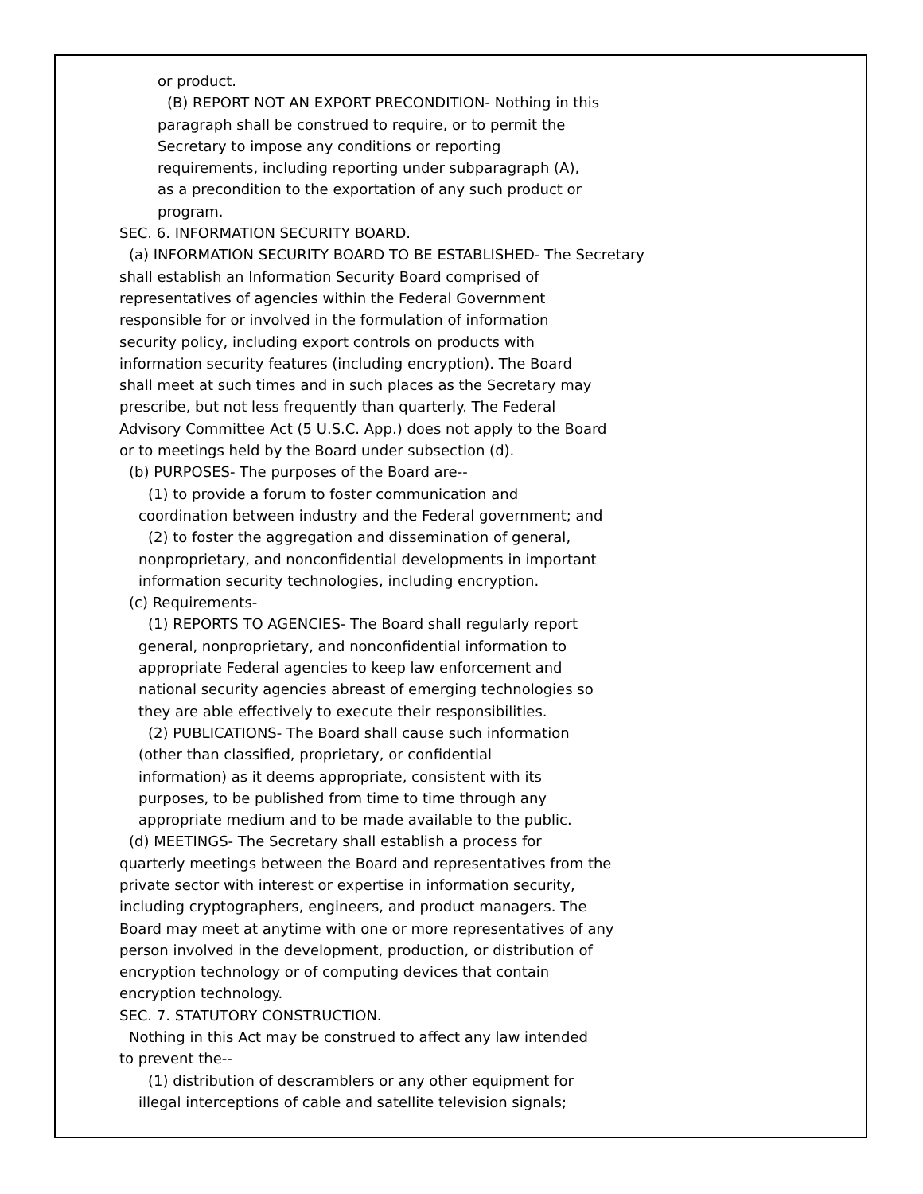or product.
(B) REPORT NOT AN EXPORT PRECONDITION- Nothing in this
paragraph shall be construed to require, or to permit the
Secretary to impose any conditions or reporting
requirements, including reporting under subparagraph (A),
as a precondition to the exportation of any such product or
program.
SEC. 6. INFORMATION SECURITY BOARD.
(a) INFORMATION SECURITY BOARD TO BE ESTABLISHED- The Secretary
shall establish an Information Security Board comprised of
representatives of agencies within the Federal Government
responsible for or involved in the formulation of information
security policy, including export controls on products with
information security features (including encryption). The Board
shall meet at such times and in such places as the Secretary may
prescribe, but not less frequently than quarterly. The Federal
Advisory Committee Act (5 U.S.C. App.) does not apply to the Board
or to meetings held by the Board under subsection (d).
(b) PURPOSES- The purposes of the Board are--
(1) to provide a forum to foster communication and
coordination between industry and the Federal government; and
(2) to foster the aggregation and dissemination of general,
nonproprietary, and nonconfidential developments in important
information security technologies, including encryption.
(c) Requirements-
(1) REPORTS TO AGENCIES- The Board shall regularly report
general, nonproprietary, and nonconfidential information to
appropriate Federal agencies to keep law enforcement and
national security agencies abreast of emerging technologies so
they are able effectively to execute their responsibilities.
(2) PUBLICATIONS- The Board shall cause such information
(other than classified, proprietary, or confidential
information) as it deems appropriate, consistent with its
purposes, to be published from time to time through any
appropriate medium and to be made available to the public.
(d) MEETINGS- The Secretary shall establish a process for
quarterly meetings between the Board and representatives from the
private sector with interest or expertise in information security,
including cryptographers, engineers, and product managers. The
Board may meet at anytime with one or more representatives of any
person involved in the development, production, or distribution of
encryption technology or of computing devices that contain
encryption technology.
SEC. 7. STATUTORY CONSTRUCTION.
Nothing in this Act may be construed to affect any law intended
to prevent the--
(1) distribution of descramblers or any other equipment for
illegal interceptions of cable and satellite television signals;